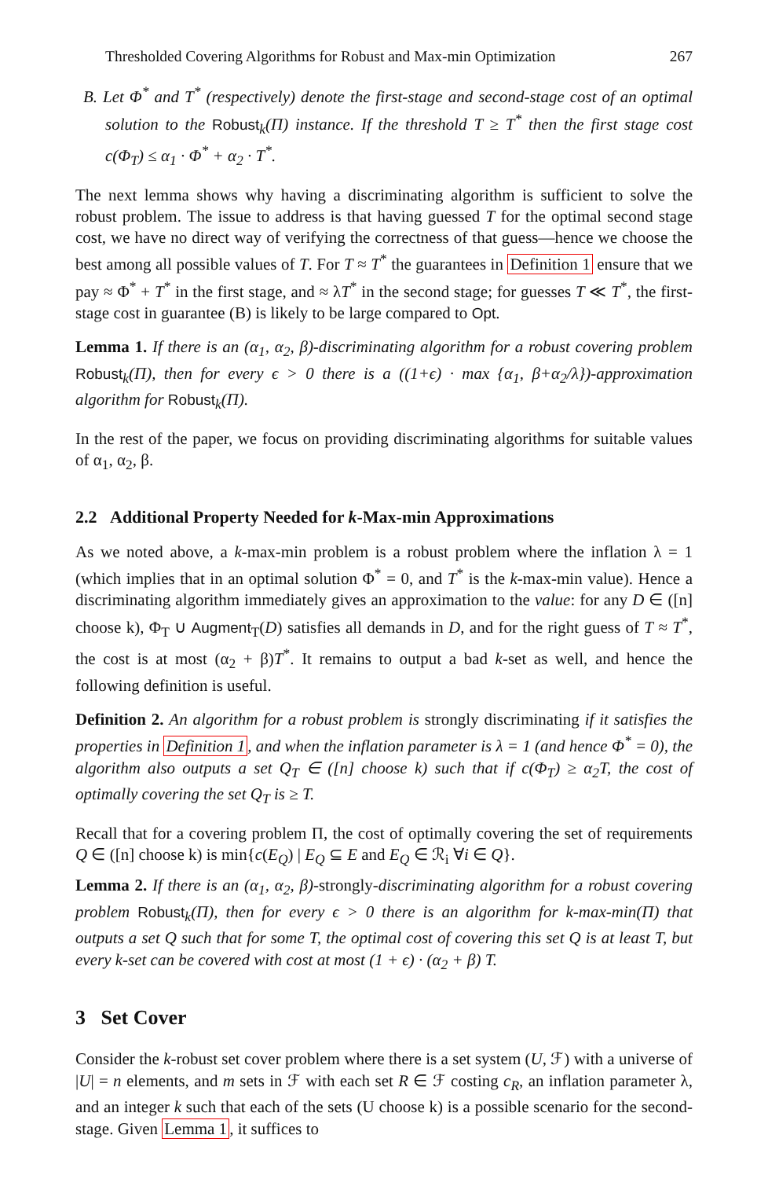Thresholded Covering Algorithms for Robust and Max-min Optimization 267
B. Let Φ<sup>*</sup> and T<sup>*</sup> (respectively) denote the first-stage and second-stage cost of an optimal solution to the Robust<sub>k</sub>(Π) instance. If the threshold T ≥ T<sup>*</sup> then the first stage cost c(Φ<sub>T</sub>) ≤ α<sub>1</sub> · Φ<sup>*</sup> + α<sub>2</sub> · T<sup>*</sup>.
The next lemma shows why having a discriminating algorithm is sufficient to solve the robust problem. The issue to address is that having guessed T for the optimal second stage cost, we have no direct way of verifying the correctness of that guess—hence we choose the best among all possible values of T. For T ≈ T<sup>*</sup> the guarantees in Definition 1 ensure that we pay ≈ Φ<sup>*</sup> + T<sup>*</sup> in the first stage, and ≈ λT<sup>*</sup> in the second stage; for guesses T ≪ T<sup>*</sup>, the first-stage cost in guarantee (B) is likely to be large compared to Opt.
Lemma 1. If there is an (α<sub>1</sub>, α<sub>2</sub>, β)-discriminating algorithm for a robust covering problem Robust<sub>k</sub>(Π), then for every ϵ > 0 there is a ((1+ϵ) · max {α<sub>1</sub>, β+α<sub>2</sub>/λ})-approximation algorithm for Robust<sub>k</sub>(Π).
In the rest of the paper, we focus on providing discriminating algorithms for suitable values of α<sub>1</sub>, α<sub>2</sub>, β.
2.2 Additional Property Needed for k-Max-min Approximations
As we noted above, a k-max-min problem is a robust problem where the inflation λ = 1 (which implies that in an optimal solution Φ<sup>*</sup> = 0, and T<sup>*</sup> is the k-max-min value). Hence a discriminating algorithm immediately gives an approximation to the value: for any D ∈ ([n] choose k), Φ<sub>T</sub> ∪ Augment<sub>T</sub>(D) satisfies all demands in D, and for the right guess of T ≈ T<sup>*</sup>, the cost is at most (α<sub>2</sub> + β)T<sup>*</sup>. It remains to output a bad k-set as well, and hence the following definition is useful.
Definition 2. An algorithm for a robust problem is strongly discriminating if it satisfies the properties in Definition 1, and when the inflation parameter is λ = 1 (and hence Φ<sup>*</sup> = 0), the algorithm also outputs a set Q<sub>T</sub> ∈ ([n] choose k) such that if c(Φ<sub>T</sub>) ≥ α<sub>2</sub>T, the cost of optimally covering the set Q<sub>T</sub> is ≥ T.
Recall that for a covering problem Π, the cost of optimally covering the set of requirements Q ∈ ([n] choose k) is min{c(E<sub>Q</sub>) | E<sub>Q</sub> ⊆ E and E<sub>Q</sub> ∈ ℛ<sub>i</sub> ∀i ∈ Q}.
Lemma 2. If there is an (α<sub>1</sub>, α<sub>2</sub>, β)-strongly-discriminating algorithm for a robust covering problem Robust<sub>k</sub>(Π), then for every ϵ > 0 there is an algorithm for k-max-min(Π) that outputs a set Q such that for some T, the optimal cost of covering this set Q is at least T, but every k-set can be covered with cost at most (1 + ϵ) · (α<sub>2</sub> + β) T.
3 Set Cover
Consider the k-robust set cover problem where there is a set system (U, ℱ) with a universe of |U| = n elements, and m sets in ℱ with each set R ∈ ℱ costing c<sub>R</sub>, an inflation parameter λ, and an integer k such that each of the sets (U choose k) is a possible scenario for the second-stage. Given Lemma 1, it suffices to